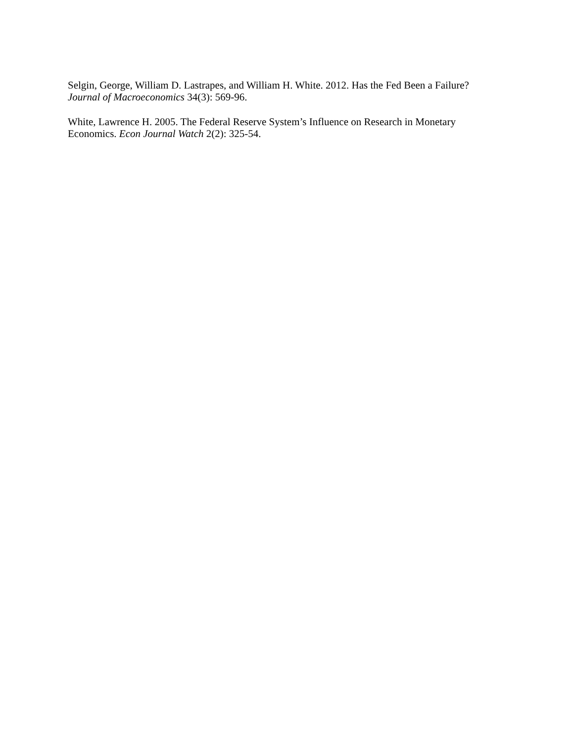Selgin, George, William D. Lastrapes, and William H. White. 2012. Has the Fed Been a Failure?
Journal of Macroeconomics 34(3): 569-96.
White, Lawrence H. 2005. The Federal Reserve System’s Influence on Research in Monetary
Economics. Econ Journal Watch 2(2): 325-54.